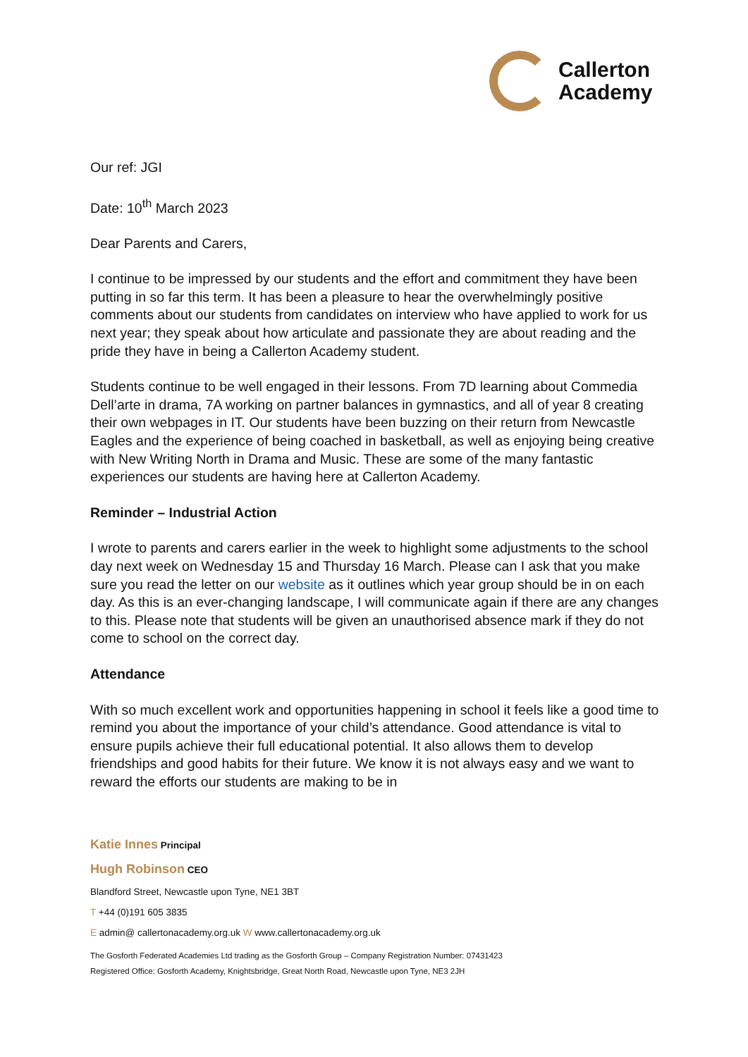Callerton
Academy
Our ref: JGI
Date: 10<sup>th</sup> March 2023
Dear Parents and Carers,
I continue to be impressed by our students and the effort and commitment they have been putting in so far this term. It has been a pleasure to hear the overwhelmingly positive comments about our students from candidates on interview who have applied to work for us next year; they speak about how articulate and passionate they are about reading and the pride they have in being a Callerton Academy student.
Students continue to be well engaged in their lessons. From 7D learning about Commedia Dell’arte in drama, 7A working on partner balances in gymnastics, and all of year 8 creating their own webpages in IT. Our students have been buzzing on their return from Newcastle Eagles and the experience of being coached in basketball, as well as enjoying being creative with New Writing North in Drama and Music. These are some of the many fantastic experiences our students are having here at Callerton Academy.
Reminder – Industrial Action
I wrote to parents and carers earlier in the week to highlight some adjustments to the school day next week on Wednesday 15 and Thursday 16 March. Please can I ask that you make sure you read the letter on our website as it outlines which year group should be in on each day. As this is an ever-changing landscape, I will communicate again if there are any changes to this. Please note that students will be given an unauthorised absence mark if they do not come to school on the correct day.
Attendance
With so much excellent work and opportunities happening in school it feels like a good time to remind you about the importance of your child’s attendance. Good attendance is vital to ensure pupils achieve their full educational potential. It also allows them to develop friendships and good habits for their future. We know it is not always easy and we want to reward the efforts our students are making to be in
Katie Innes Principal
Hugh Robinson CEO
Blandford Street, Newcastle upon Tyne, NE1 3BT
T +44 (0)191 605 3835
E admin@ callertonacademy.org.uk W www.callertonacademy.org.uk
The Gosforth Federated Academies Ltd trading as the Gosforth Group – Company Registration Number: 07431423
Registered Office: Gosforth Academy, Knightsbridge, Great North Road, Newcastle upon Tyne, NE3 2JH